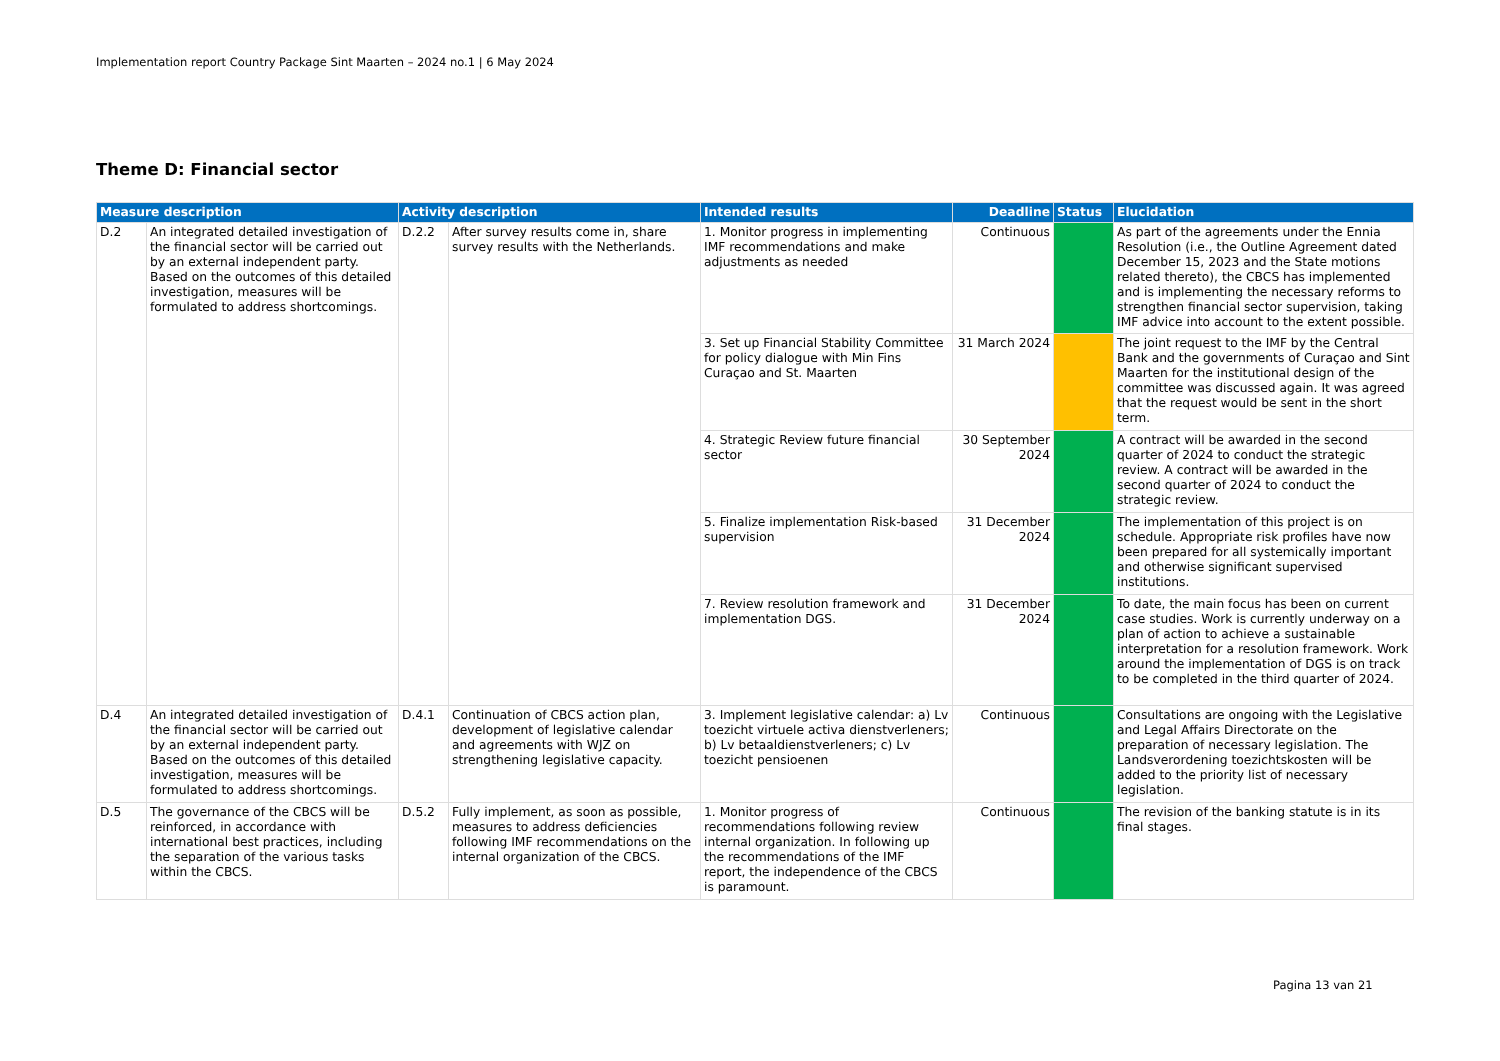Implementation report Country Package Sint Maarten – 2024 no.1 | 6 May 2024
Theme D: Financial sector
| Measure description | | Activity description | | Intended results | Deadline | Status | Elucidation |
| --- | --- | --- | --- | --- | --- | --- | --- |
| D.2 | An integrated detailed investigation of the financial sector will be carried out by an external independent party. Based on the outcomes of this detailed investigation, measures will be formulated to address shortcomings. | D.2.2 | After survey results come in, share survey results with the Netherlands. | 1. Monitor progress in implementing IMF recommendations and make adjustments as needed | Continuous | | As part of the agreements under the Ennia Resolution (i.e., the Outline Agreement dated December 15, 2023 and the State motions related thereto), the CBCS has implemented and is implementing the necessary reforms to strengthen financial sector supervision, taking IMF advice into account to the extent possible. |
| | | | | 3. Set up Financial Stability Committee for policy dialogue with Min Fins Curaçao and St. Maarten | 31 March 2024 | | The joint request to the IMF by the Central Bank and the governments of Curaçao and Sint Maarten for the institutional design of the committee was discussed again. It was agreed that the request would be sent in the short term. |
| | | | | 4. Strategic Review future financial sector | 30 September 2024 | | A contract will be awarded in the second quarter of 2024 to conduct the strategic review. A contract will be awarded in the second quarter of 2024 to conduct the strategic review. |
| | | | | 5. Finalize implementation Risk-based supervision | 31 December 2024 | | The implementation of this project is on schedule. Appropriate risk profiles have now been prepared for all systemically important and otherwise significant supervised institutions. |
| | | | | 7. Review resolution framework and implementation DGS. | 31 December 2024 | | To date, the main focus has been on current case studies. Work is currently underway on a plan of action to achieve a sustainable interpretation for a resolution framework. Work around the implementation of DGS is on track to be completed in the third quarter of 2024. |
| D.4 | An integrated detailed investigation of the financial sector will be carried out by an external independent party. Based on the outcomes of this detailed investigation, measures will be formulated to address shortcomings. | D.4.1 | Continuation of CBCS action plan, development of legislative calendar and agreements with WJZ on strengthening legislative capacity. | 3. Implement legislative calendar: a) Lv toezicht virtuele activa dienstverleners; b) Lv betaaldienstverleners; c) Lv toezicht pensioenen | Continuous | | Consultations are ongoing with the Legislative and Legal Affairs Directorate on the preparation of necessary legislation. The Landsverordening toezichtskosten will be added to the priority list of necessary legislation. |
| D.5 | The governance of the CBCS will be reinforced, in accordance with international best practices, including the separation of the various tasks within the CBCS. | D.5.2 | Fully implement, as soon as possible, measures to address deficiencies following IMF recommendations on the internal organization of the CBCS. | 1. Monitor progress of recommendations following review internal organization. In following up the recommendations of the IMF report, the independence of the CBCS is paramount. | Continuous | | The revision of the banking statute is in its final stages. |
Pagina 13 van 21